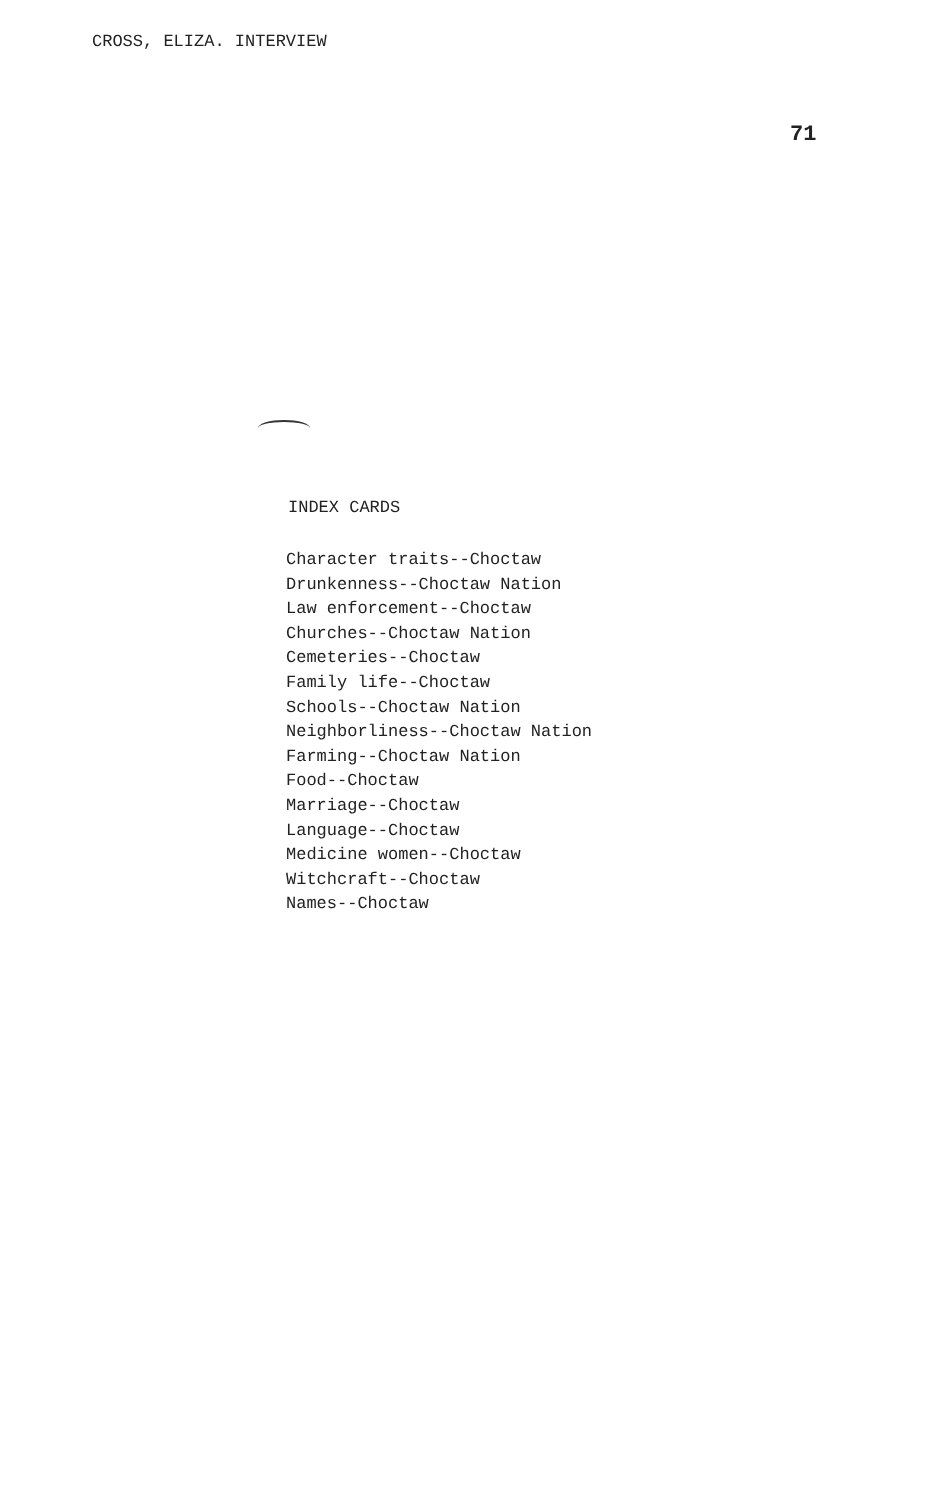CROSS, ELIZA. INTERVIEW
71
INDEX CARDS
Character traits--Choctaw
Drunkenness--Choctaw Nation
Law enforcement--Choctaw
Churches--Choctaw Nation
Cemeteries--Choctaw
Family life--Choctaw
Schools--Choctaw Nation
Neighborliness--Choctaw Nation
Farming--Choctaw Nation
Food--Choctaw
Marriage--Choctaw
Language--Choctaw
Medicine women--Choctaw
Witchcraft--Choctaw
Names--Choctaw